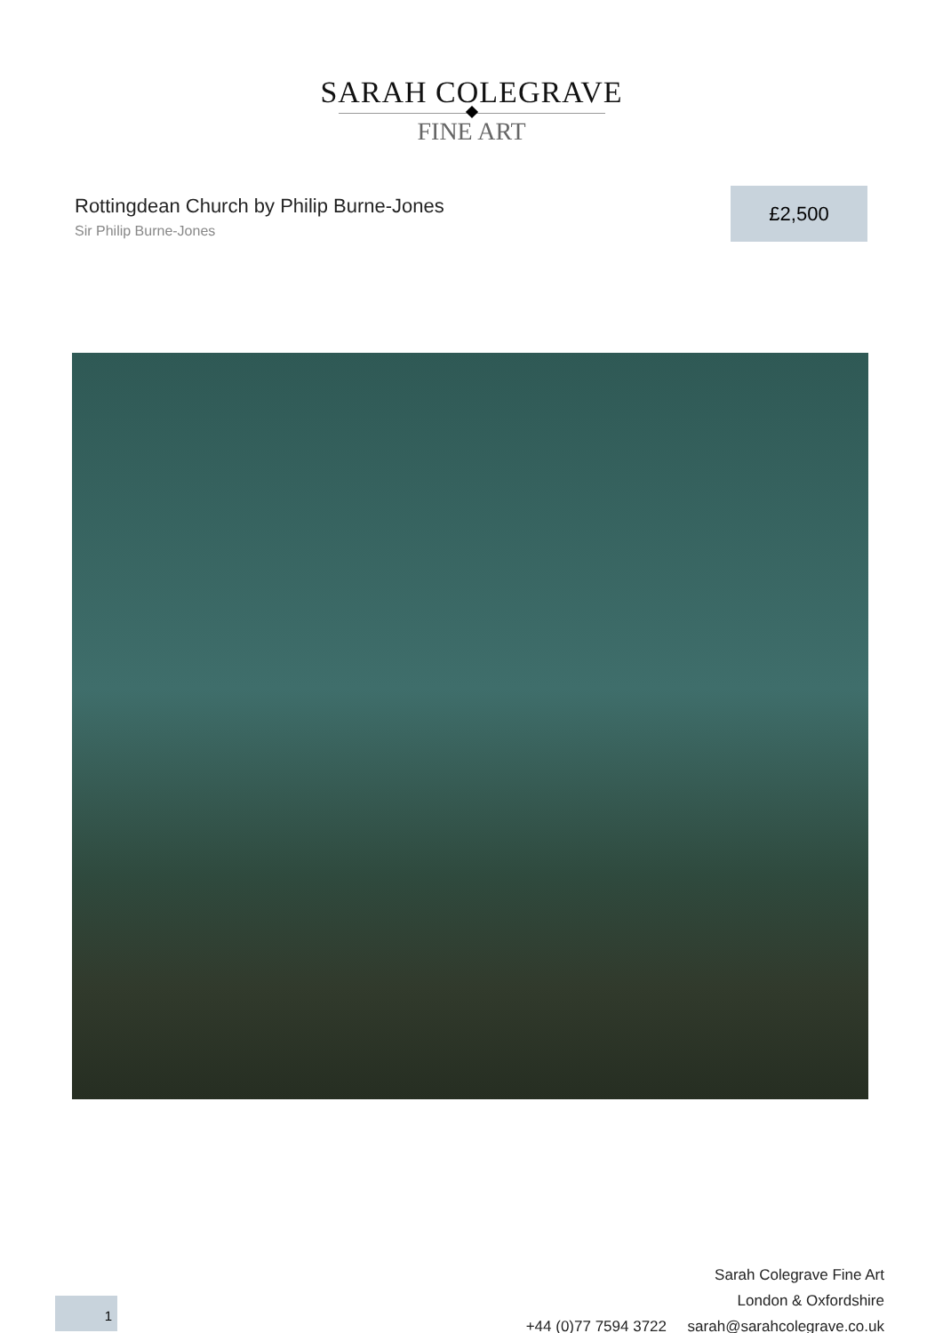SARAH COLEGRAVE
FINE ART
Rottingdean Church by Philip Burne-Jones
Sir Philip Burne-Jones
£2,500
Sarah Colegrave Fine Art
London & Oxfordshire
+44 (0)77 7594 3722 sarah@sarahcolegrave.co.uk
1